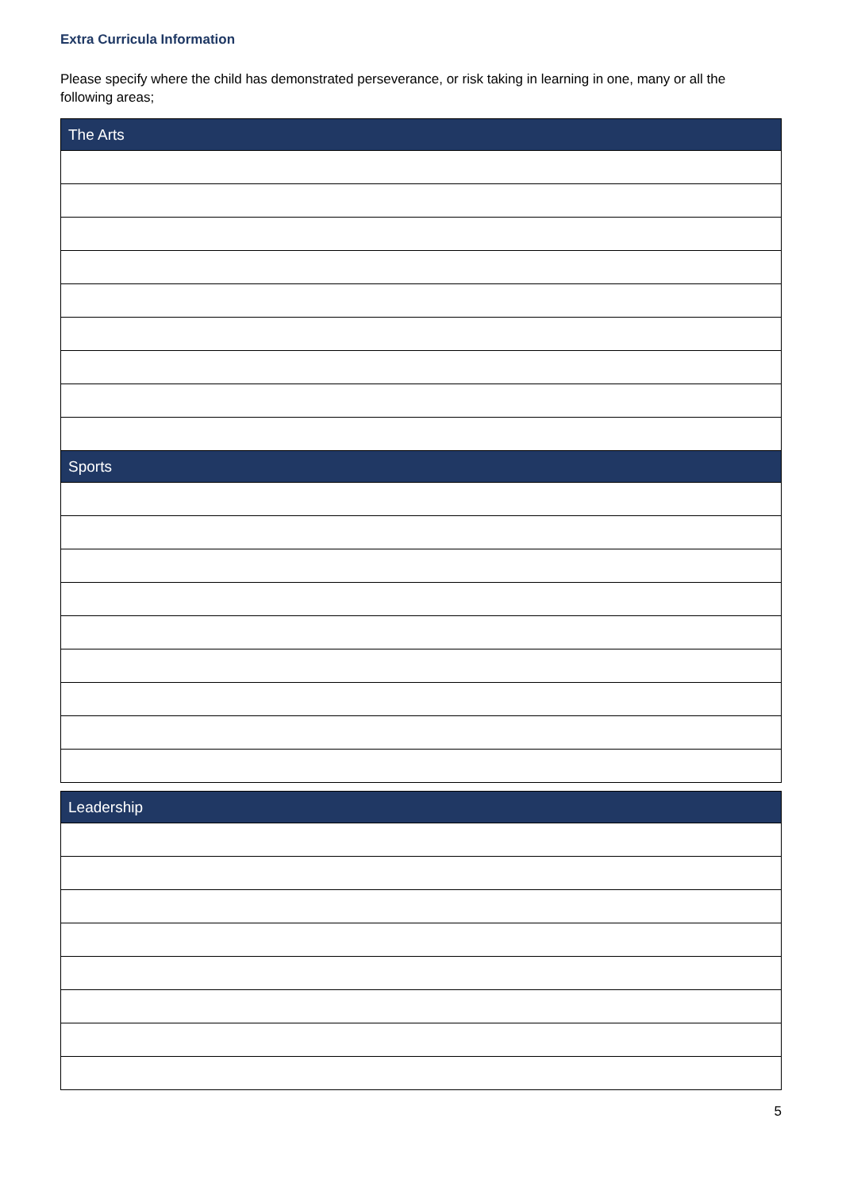Extra Curricula Information
Please specify where the child has demonstrated perseverance, or risk taking in learning in one, many or all the following areas;
| The Arts |
| --- |
| Sports |
| Leadership |
| --- |
5